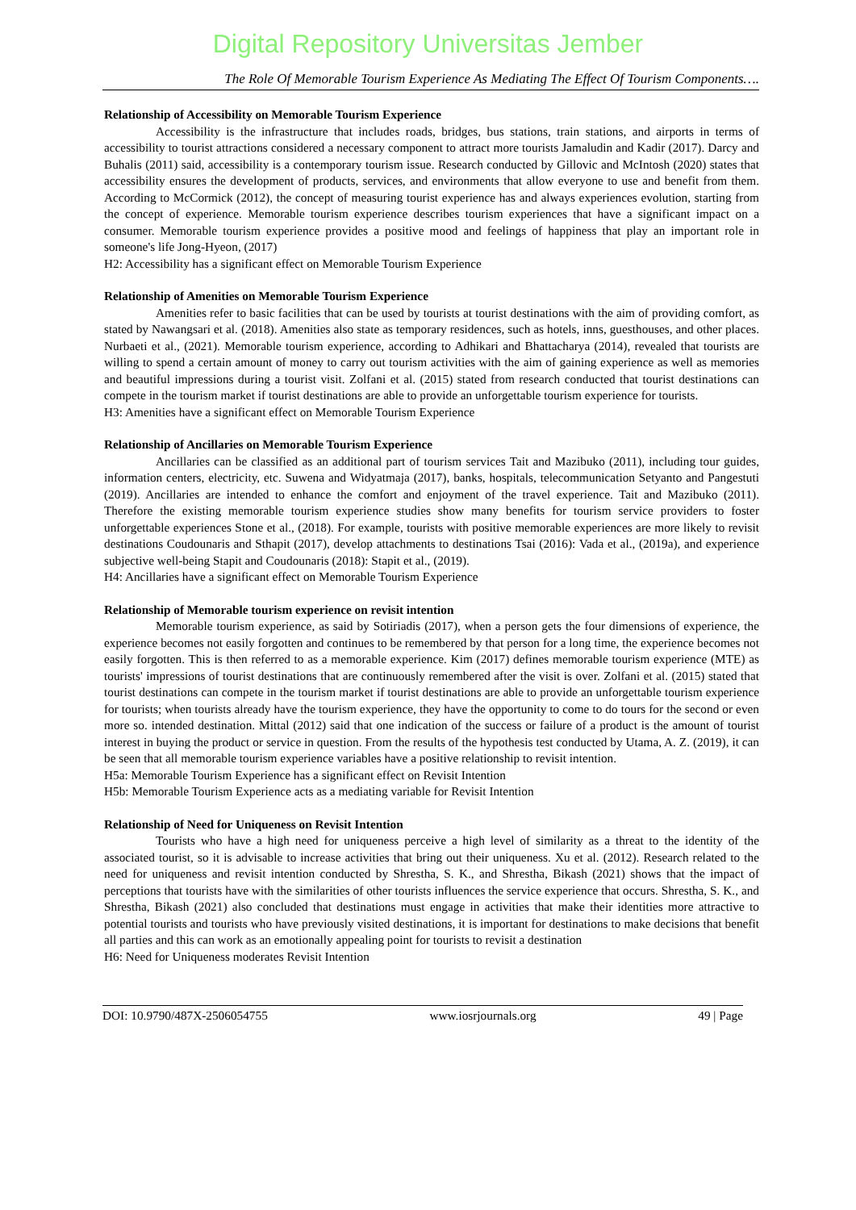Digital Repository Universitas Jember
The Role Of Memorable Tourism Experience As Mediating The Effect Of Tourism Components….
Relationship of Accessibility on Memorable Tourism Experience
Accessibility is the infrastructure that includes roads, bridges, bus stations, train stations, and airports in terms of accessibility to tourist attractions considered a necessary component to attract more tourists Jamaludin and Kadir (2017). Darcy and Buhalis (2011) said, accessibility is a contemporary tourism issue. Research conducted by Gillovic and McIntosh (2020) states that accessibility ensures the development of products, services, and environments that allow everyone to use and benefit from them. According to McCormick (2012), the concept of measuring tourist experience has and always experiences evolution, starting from the concept of experience. Memorable tourism experience describes tourism experiences that have a significant impact on a consumer. Memorable tourism experience provides a positive mood and feelings of happiness that play an important role in someone's life Jong-Hyeon, (2017)
H2: Accessibility has a significant effect on Memorable Tourism Experience
Relationship of Amenities on Memorable Tourism Experience
Amenities refer to basic facilities that can be used by tourists at tourist destinations with the aim of providing comfort, as stated by Nawangsari et al. (2018). Amenities also state as temporary residences, such as hotels, inns, guesthouses, and other places. Nurbaeti et al., (2021). Memorable tourism experience, according to Adhikari and Bhattacharya (2014), revealed that tourists are willing to spend a certain amount of money to carry out tourism activities with the aim of gaining experience as well as memories and beautiful impressions during a tourist visit. Zolfani et al. (2015) stated from research conducted that tourist destinations can compete in the tourism market if tourist destinations are able to provide an unforgettable tourism experience for tourists.
H3: Amenities have a significant effect on Memorable Tourism Experience
Relationship of Ancillaries on Memorable Tourism Experience
Ancillaries can be classified as an additional part of tourism services Tait and Mazibuko (2011), including tour guides, information centers, electricity, etc. Suwena and Widyatmaja (2017), banks, hospitals, telecommunication Setyanto and Pangestuti (2019). Ancillaries are intended to enhance the comfort and enjoyment of the travel experience. Tait and Mazibuko (2011). Therefore the existing memorable tourism experience studies show many benefits for tourism service providers to foster unforgettable experiences Stone et al., (2018). For example, tourists with positive memorable experiences are more likely to revisit destinations Coudounaris and Sthapit (2017), develop attachments to destinations Tsai (2016): Vada et al., (2019a), and experience subjective well-being Stapit and Coudounaris (2018): Stapit et al., (2019).
H4: Ancillaries have a significant effect on Memorable Tourism Experience
Relationship of Memorable tourism experience on revisit intention
Memorable tourism experience, as said by Sotiriadis (2017), when a person gets the four dimensions of experience, the experience becomes not easily forgotten and continues to be remembered by that person for a long time, the experience becomes not easily forgotten. This is then referred to as a memorable experience. Kim (2017) defines memorable tourism experience (MTE) as tourists' impressions of tourist destinations that are continuously remembered after the visit is over. Zolfani et al. (2015) stated that tourist destinations can compete in the tourism market if tourist destinations are able to provide an unforgettable tourism experience for tourists; when tourists already have the tourism experience, they have the opportunity to come to do tours for the second or even more so. intended destination. Mittal (2012) said that one indication of the success or failure of a product is the amount of tourist interest in buying the product or service in question. From the results of the hypothesis test conducted by Utama, A. Z. (2019), it can be seen that all memorable tourism experience variables have a positive relationship to revisit intention.
H5a: Memorable Tourism Experience has a significant effect on Revisit Intention
H5b: Memorable Tourism Experience acts as a mediating variable for Revisit Intention
Relationship of Need for Uniqueness on Revisit Intention
Tourists who have a high need for uniqueness perceive a high level of similarity as a threat to the identity of the associated tourist, so it is advisable to increase activities that bring out their uniqueness. Xu et al. (2012). Research related to the need for uniqueness and revisit intention conducted by Shrestha, S. K., and Shrestha, Bikash (2021) shows that the impact of perceptions that tourists have with the similarities of other tourists influences the service experience that occurs. Shrestha, S. K., and Shrestha, Bikash (2021) also concluded that destinations must engage in activities that make their identities more attractive to potential tourists and tourists who have previously visited destinations, it is important for destinations to make decisions that benefit all parties and this can work as an emotionally appealing point for tourists to revisit a destination
H6: Need for Uniqueness moderates Revisit Intention
DOI: 10.9790/487X-2506054755 www.iosrjournals.org 49 | Page